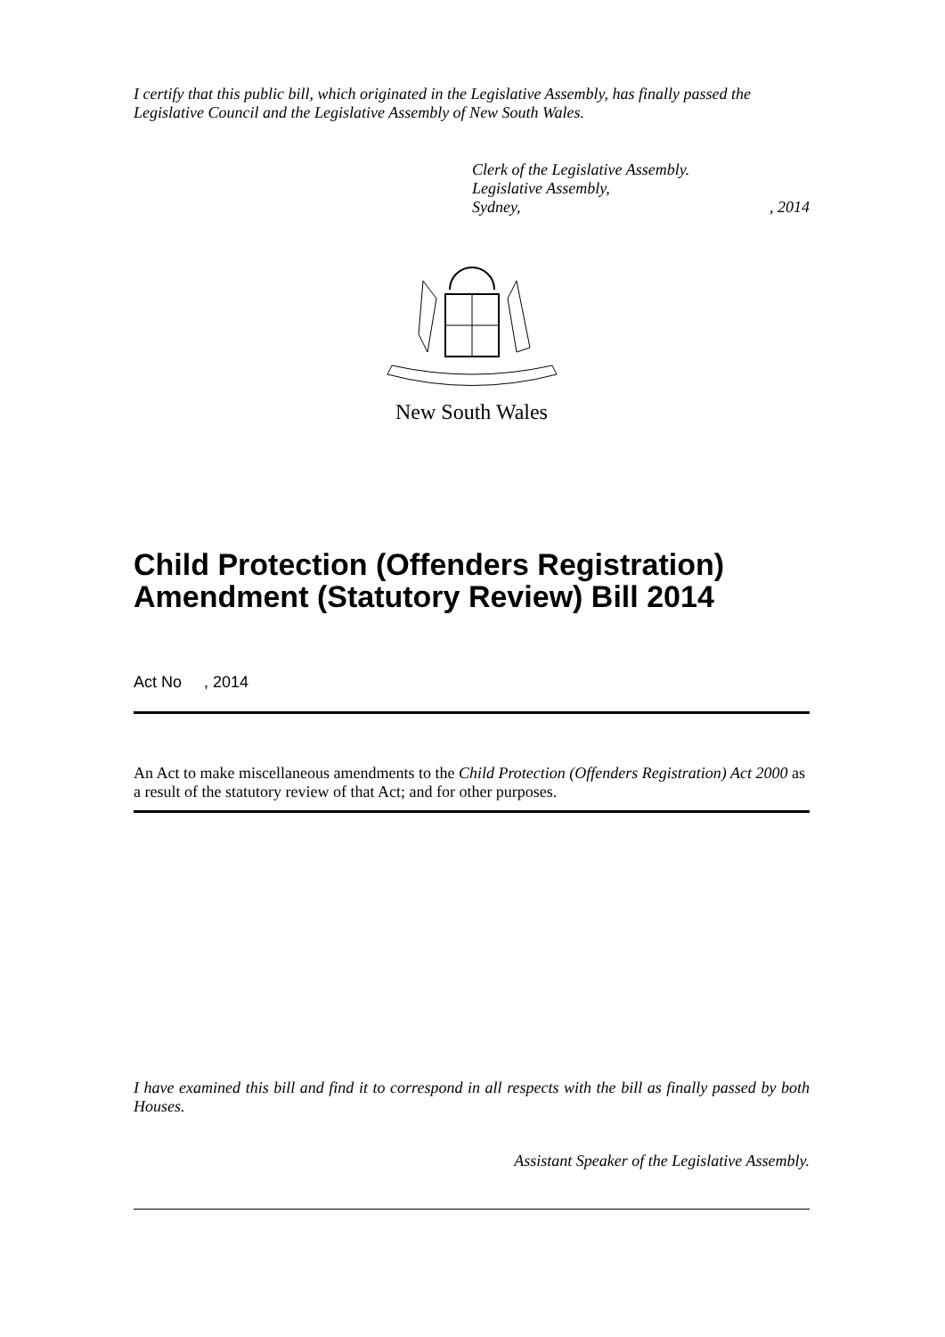I certify that this public bill, which originated in the Legislative Assembly, has finally passed the Legislative Council and the Legislative Assembly of New South Wales.
Clerk of the Legislative Assembly.
Legislative Assembly,
Sydney, , 2014
New South Wales
Child Protection (Offenders Registration) Amendment (Statutory Review) Bill 2014
Act No , 2014
An Act to make miscellaneous amendments to the Child Protection (Offenders Registration) Act 2000 as a result of the statutory review of that Act; and for other purposes.
I have examined this bill and find it to correspond in all respects with the bill as finally passed by both Houses.
Assistant Speaker of the Legislative Assembly.